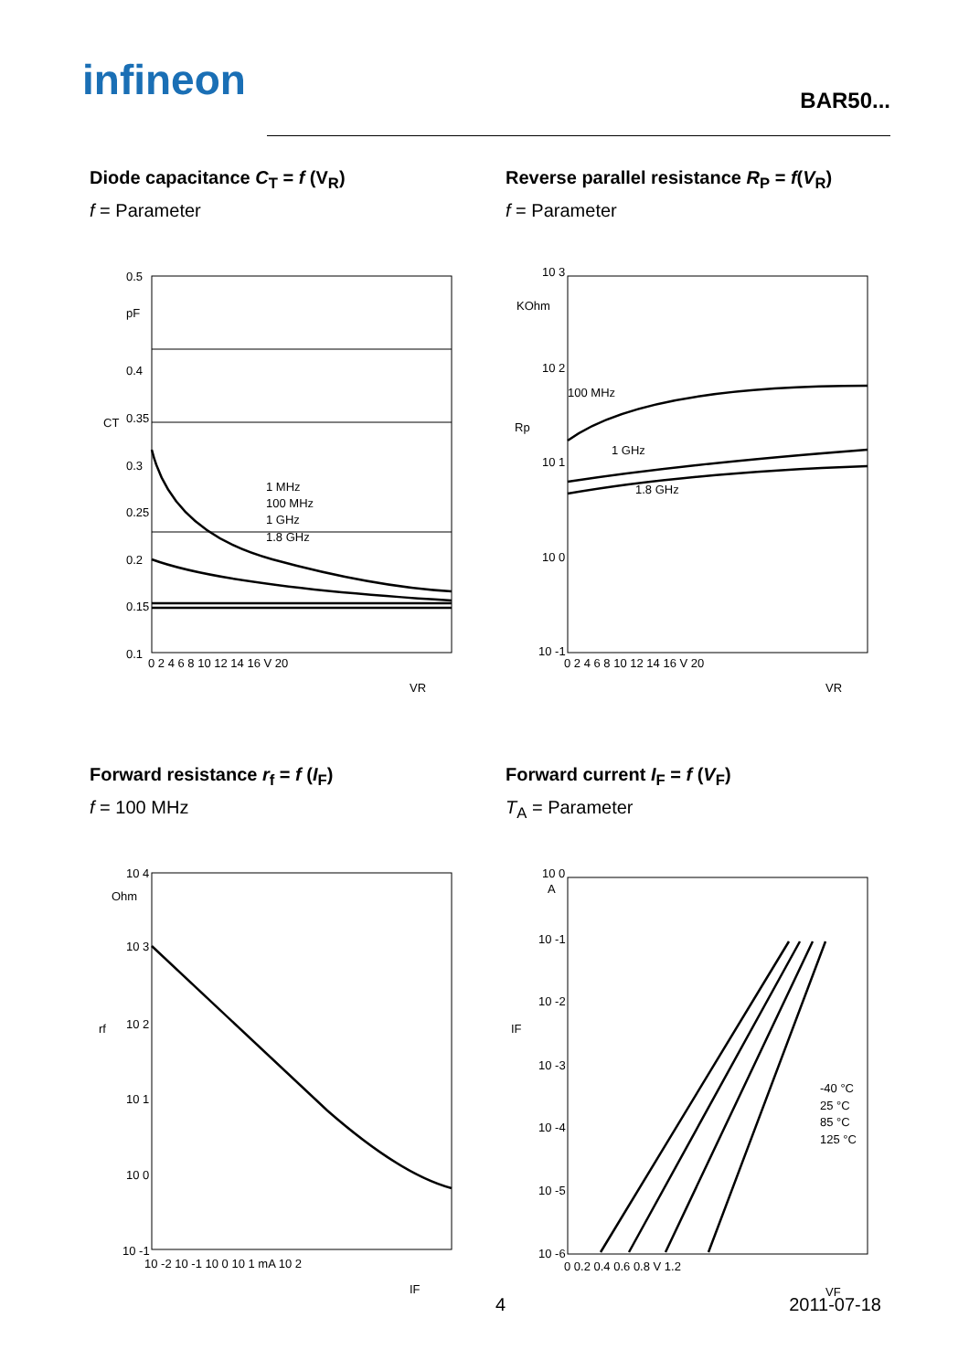infineon
BAR50...
Diode capacitance C<sub>T</sub> = f (V<sub>R</sub>)
f = Parameter
0.5
pF
0.4
0.35
0.3
0.25
0.2
0.15
0.1
CT
1 MHz
100 MHz
1 GHz
1.8 GHz
0 2 4 6 8 10 12 14 16 V 20
VR
Forward resistance r<sub>f</sub> = f (I<sub>F</sub>)
f = 100 MHz
10 4
Ohm
10 3
10 2
10 1
10 0
10 -1
rf
10 -2 10 -1 10 0 10 1 mA 10 2
IF
Reverse parallel resistance R<sub>P</sub> = f(V<sub>R</sub>)
f = Parameter
10 3
KOhm
10 2
10 1
10 0
10 -1
Rp
100 MHz
1 GHz
1.8 GHz
0 2 4 6 8 10 12 14 16 V 20
VR
Forward current I<sub>F</sub> = f (V<sub>F</sub>)
T<sub>A</sub> = Parameter
10 0
A
10 -1
10 -2
10 -3
10 -4
10 -5
10 -6
IF
-40 °C
25 °C
85 °C
125 °C
0 0.2 0.4 0.6 0.8 V 1.2
VF
4 2011-07-18